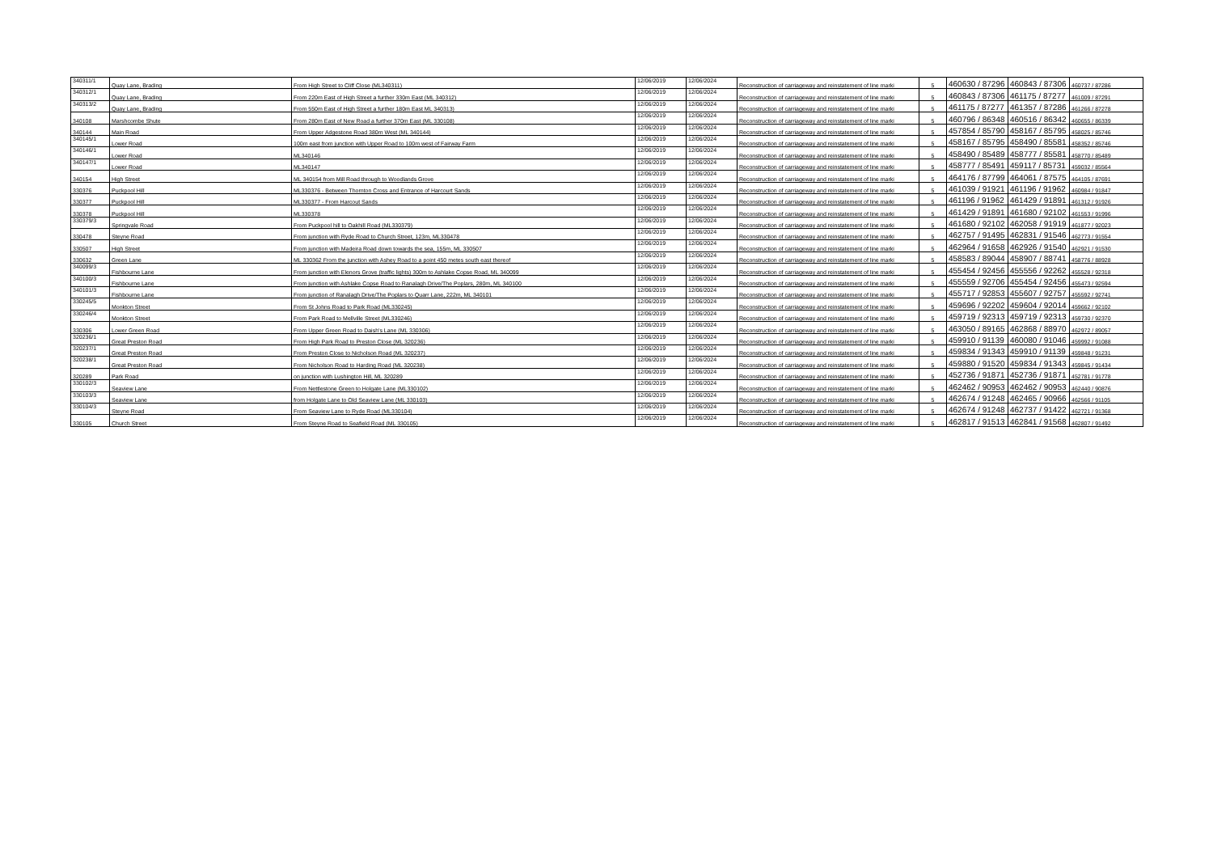| 340311/1 | Quay Lane, Brading | From High Street to Cliff Close (ML340311) | 12/06/2019 | 12/06/2024 | Reconstruction of carriageway and reinstatement of line marki | 5 | 460630 / 87296 | 460843 / 87306 | 460737 / 87286 |
| 340312/1 | Quay Lane, Brading | From 220m East of High Street a further 330m East (ML 340312) | 12/06/2019 | 12/06/2024 | Reconstruction of carriageway and reinstatement of line marki | 5 | 460843 / 87306 | 461175 / 87277 | 461009 / 87291 |
| 340313/2 | Quay Lane, Brading | From 550m East of High Street a further 180m East ML 340313) | 12/06/2019 | 12/06/2024 | Reconstruction of carriageway and reinstatement of line marki | 5 | 461175 / 87277 | 461357 / 87286 | 461266 / 87278 |
| 340108 | Marshcombe Shute | From 280m East of New Road a further 370m East (ML 330108) | 12/06/2019 | 12/06/2024 | Reconstruction of carriageway and reinstatement of line marki | 5 | 460796 / 86348 | 460516 / 86342 | 460655 / 86339 |
| 340144 | Main Road | From Upper Adgestone Road 380m West (ML 340144) | 12/06/2019 | 12/06/2024 | Reconstruction of carriageway and reinstatement of line marki | 5 | 457854 / 85790 | 458167 / 85795 | 458025 / 85746 |
| 340145/1 | Lower Road | 100m east from junction with Upper Road to 100m west of Fairway Farm | 12/06/2019 | 12/06/2024 | Reconstruction of carriageway and reinstatement of line marki | 5 | 458167 / 85795 | 458490 / 85581 | 458352 / 85746 |
| 340146/1 | Lower Road | ML340146 | 12/06/2019 | 12/06/2024 | Reconstruction of carriageway and reinstatement of line marki | 5 | 458490 / 85489 | 458777 / 85581 | 458770 / 85489 |
| 340147/1 | Lower Road | ML340147 | 12/06/2019 | 12/06/2024 | Reconstruction of carriageway and reinstatement of line marki | 5 | 458777 / 85491 | 459117 / 85731 | 459032 / 85564 |
| 340154 | High Street | ML 340154 from Mill Road through to Woodlands Grove | 12/06/2019 | 12/06/2024 | Reconstruction of carriageway and reinstatement of line marki | 5 | 464176 / 87799 | 464061 / 87575 | 464105 / 87691 |
| 330376 | Puckpool Hill | ML330376 - Between Thornton Cross and Entrance of Harcourt Sands | 12/06/2019 | 12/06/2024 | Reconstruction of carriageway and reinstatement of line marki | 5 | 461039 / 91921 | 461196 / 91962 | 460984 / 91847 |
| 330377 | Puckpool Hill | ML330377 - From Harcout Sands | 12/06/2019 | 12/06/2024 | Reconstruction of carriageway and reinstatement of line marki | 5 | 461196 / 91962 | 461429 / 91891 | 461312 / 91926 |
| 330378 | Puckpool Hill | ML330378 | 12/06/2019 | 12/06/2024 | Reconstruction of carriageway and reinstatement of line marki | 5 | 461429 / 91891 | 461680 / 92102 | 461553 / 91996 |
| 330379/3 | Springvale Road | From Puckpool hill to Oakhill Road (ML330379) | 12/06/2019 | 12/06/2024 | Reconstruction of carriageway and reinstatement of line marki | 5 | 461680 / 92102 | 462058 / 91919 | 461877 / 92023 |
| 330478 | Steyne Road | From junction with Ryde Road to Church Street, 123m, ML330478 | 12/06/2019 | 12/06/2024 | Reconstruction of carriageway and reinstatement of line marki | 5 | 462757 / 91495 | 462831 / 91546 | 462773 / 91554 |
| 330507 | High Street | From junction with Madeira Road down towards the sea, 155m, ML 330507 | 12/06/2019 | 12/06/2024 | Reconstruction of carriageway and reinstatement of line marki | 5 | 462964 / 91658 | 462926 / 91540 | 462921 / 91530 |
| 330632 | Green Lane | ML 330362 From the junction with Ashey Road to a point 450 metes south east thereof | 12/06/2019 | 12/06/2024 | Reconstruction of carriageway and reinstatement of line marki | 5 | 458583 / 89044 | 458907 / 88741 | 458776 / 88928 |
| 340099/3 | Fishbourne Lane | From junction with Elenors Grove (traffic lights) 300m to Ashlake Copse Road, ML 340099 | 12/06/2019 | 12/06/2024 | Reconstruction of carriageway and reinstatement of line marki | 5 | 455454 / 92456 | 455556 / 92262 | 455528 / 92318 |
| 340100/3 | Fishbourne Lane | From junction with Ashlake Copse Road to Ranalagh Drive/The Poplars, 280m, ML 340100 | 12/06/2019 | 12/06/2024 | Reconstruction of carriageway and reinstatement of line marki | 5 | 455559 / 92706 | 455454 / 92456 | 455473 / 92594 |
| 340101/3 | Fishbourne Lane | From junction of Ranalagh Drive/The Poplars to Quarr Lane, 222m, ML 340101 | 12/06/2019 | 12/06/2024 | Reconstruction of carriageway and reinstatement of line marki | 5 | 455717 / 92853 | 455607 / 92757 | 455592 / 92741 |
| 330245/5 | Monkton Street | From St Johns Road to Park Road (ML330245) | 12/06/2019 | 12/06/2024 | Reconstruction of carriageway and reinstatement of line marki | 5 | 459696 / 92202 | 459604 / 92014 | 459662 / 92102 |
| 330246/4 | Monkton Street | From Park Road to Mellville Street (ML330246) | 12/06/2019 | 12/06/2024 | Reconstruction of carriageway and reinstatement of line marki | 5 | 459719 / 92313 | 459719 / 92313 | 459730 / 92370 |
| 330306 | Lower Green Road | From Upper Green Road to Daish's Lane (ML 330306) | 12/06/2019 | 12/06/2024 | Reconstruction of carriageway and reinstatement of line marki | 5 | 463050 / 89165 | 462868 / 88970 | 462972 / 89057 |
| 320236/1 | Great Preston Road | From High Park Road to Preston Close (ML 320236) | 12/06/2019 | 12/06/2024 | Reconstruction of carriageway and reinstatement of line marki | 5 | 459910 / 91139 | 460080 / 91046 | 459992 / 91088 |
| 320237/1 | Great Preston Road | From Preston Close to Nicholson Road (ML 320237) | 12/06/2019 | 12/06/2024 | Reconstruction of carriageway and reinstatement of line marki | 5 | 459834 / 91343 | 459910 / 91139 | 459848 / 91231 |
| 320238/1 | Great Preston Road | From Nicholson Road to Harding Road (ML 320238) | 12/06/2019 | 12/06/2024 | Reconstruction of carriageway and reinstatement of line marki | 5 | 459880 / 91520 | 459834 / 91343 | 459845 / 91434 |
| 320289 | Park Road | on junction with Lushington Hill, ML 320289 | 12/06/2019 | 12/06/2024 | Reconstruction of carriageway and reinstatement of line marki | 5 | 452736 / 91871 | 452736 / 91871 | 452781 / 91778 |
| 330102/3 | Seaview Lane | From Nettlestone Green to Holgate Lane (ML330102) | 12/06/2019 | 12/06/2024 | Reconstruction of carriageway and reinstatement of line marki | 5 | 462462 / 90953 | 462462 / 90953 | 462440 / 90876 |
| 330103/3 | Seaview Lane | from Holgate Lane to Old Seaview Lane (ML 330103) | 12/06/2019 | 12/06/2024 | Reconstruction of carriageway and reinstatement of line marki | 5 | 462674 / 91248 | 462465 / 90966 | 462566 / 91105 |
| 330104/3 | Steyne Road | From Seaview Lane to Ryde Road (ML330104) | 12/06/2019 | 12/06/2024 | Reconstruction of carriageway and reinstatement of line marki | 5 | 462674 / 91248 | 462737 / 91422 | 462721 / 91368 |
| 330105 | Church Street | From Steyne Road to Seafield Road (ML 330105) | 12/06/2019 | 12/06/2024 | Reconstruction of carriageway and reinstatement of line marki | 5 | 462817 / 91513 | 462841 / 91568 | 462807 / 91492 |